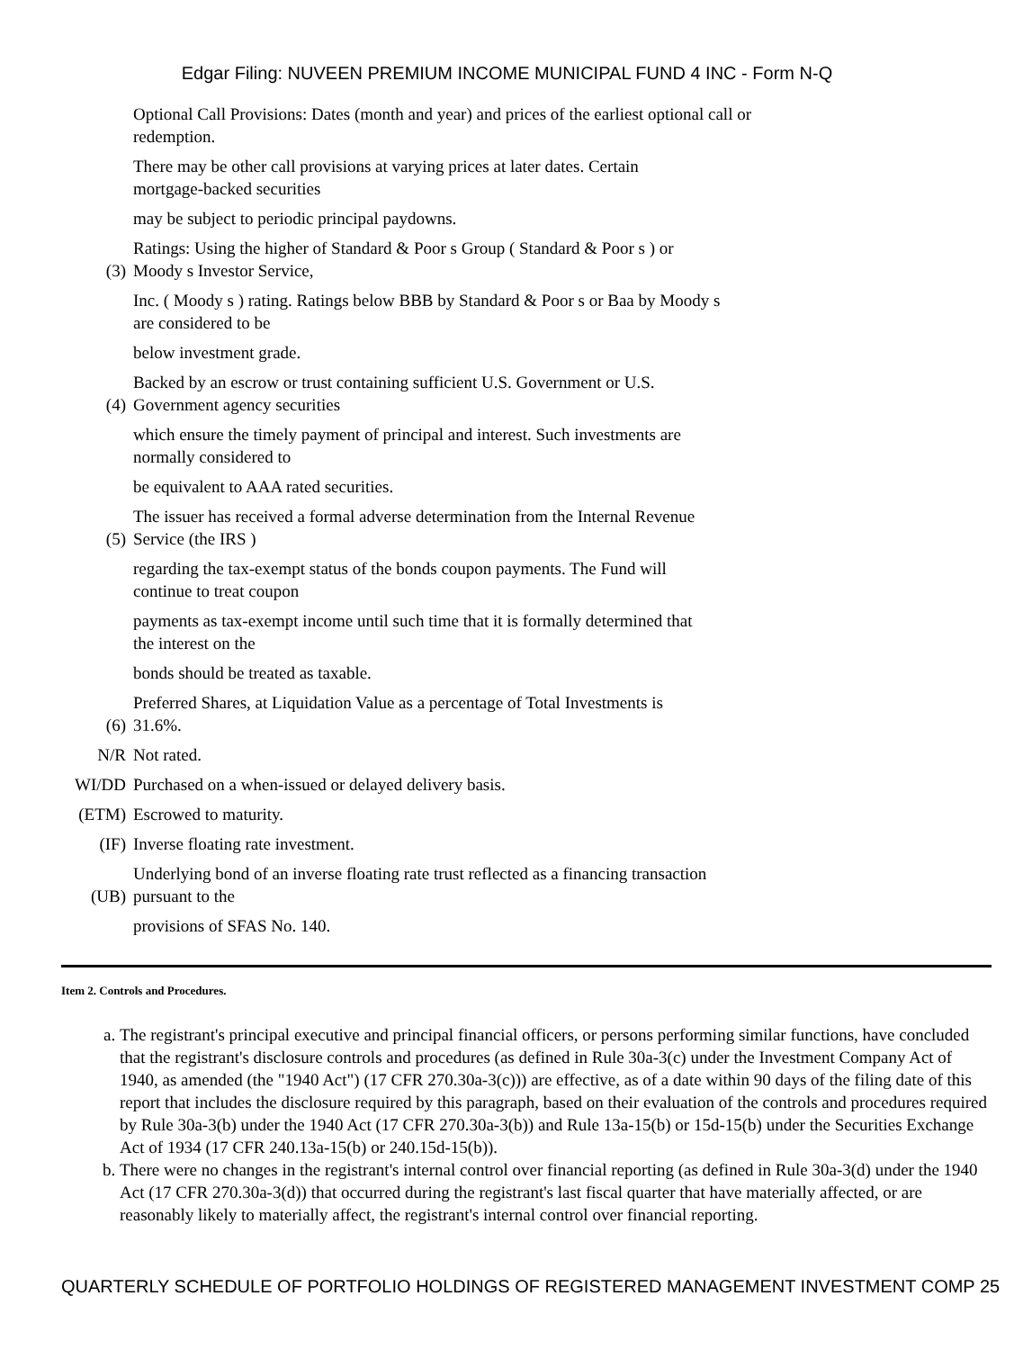Edgar Filing: NUVEEN PREMIUM INCOME MUNICIPAL FUND 4 INC - Form N-Q
| | Optional Call Provisions: Dates (month and year) and prices of the earliest optional call or redemption. |
| | There may be other call provisions at varying prices at later dates. Certain mortgage-backed securities |
| | may be subject to periodic principal paydowns. |
| (3) | Ratings: Using the higher of Standard & Poor s Group ( Standard & Poor s ) or Moody s Investor Service, |
| | Inc. ( Moody s ) rating. Ratings below BBB by Standard & Poor s or Baa by Moody s are considered to be |
| | below investment grade. |
| (4) | Backed by an escrow or trust containing sufficient U.S. Government or U.S. Government agency securities |
| | which ensure the timely payment of principal and interest. Such investments are normally considered to |
| | be equivalent to AAA rated securities. |
| (5) | The issuer has received a formal adverse determination from the Internal Revenue Service (the IRS ) |
| | regarding the tax-exempt status of the bonds coupon payments. The Fund will continue to treat coupon |
| | payments as tax-exempt income until such time that it is formally determined that the interest on the |
| | bonds should be treated as taxable. |
| (6) | Preferred Shares, at Liquidation Value as a percentage of Total Investments is 31.6%. |
| N/R | Not rated. |
| WI/DD | Purchased on a when-issued or delayed delivery basis. |
| (ETM) | Escrowed to maturity. |
| (IF) | Inverse floating rate investment. |
| (UB) | Underlying bond of an inverse floating rate trust reflected as a financing transaction pursuant to the |
| | provisions of SFAS No. 140. |
Item 2. Controls and Procedures.
a. The registrant's principal executive and principal financial officers, or persons performing similar functions, have concluded that the registrant's disclosure controls and procedures (as defined in Rule 30a-3(c) under the Investment Company Act of 1940, as amended (the "1940 Act") (17 CFR 270.30a-3(c))) are effective, as of a date within 90 days of the filing date of this report that includes the disclosure required by this paragraph, based on their evaluation of the controls and procedures required by Rule 30a-3(b) under the 1940 Act (17 CFR 270.30a-3(b)) and Rule 13a-15(b) or 15d-15(b) under the Securities Exchange Act of 1934 (17 CFR 240.13a-15(b) or 240.15d-15(b)).
b. There were no changes in the registrant's internal control over financial reporting (as defined in Rule 30a-3(d) under the 1940 Act (17 CFR 270.30a-3(d)) that occurred during the registrant's last fiscal quarter that have materially affected, or are reasonably likely to materially affect, the registrant's internal control over financial reporting.
QUARTERLY SCHEDULE OF PORTFOLIO HOLDINGS OF REGISTERED MANAGEMENT INVESTMENT COMP 25